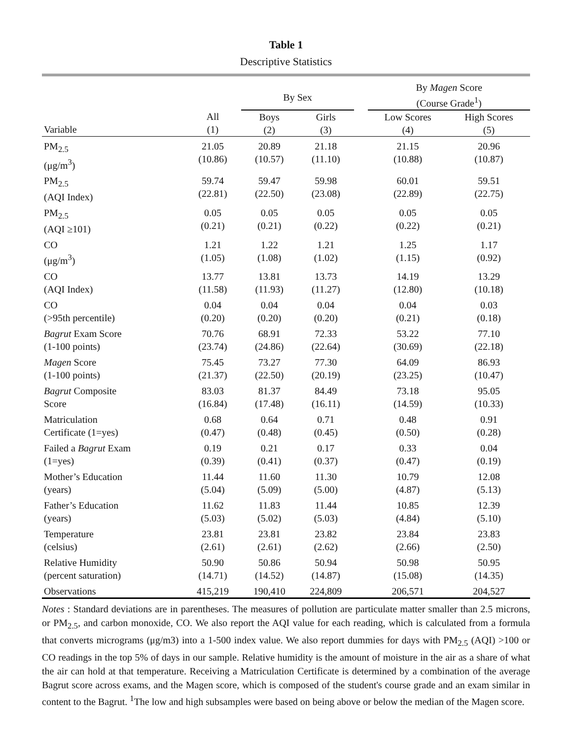Table 1
Descriptive Statistics
| | | By Sex | | | By Magen Score (Course Grade<sup>1</sup>) | |
| --- | --- | --- | --- | --- | --- | --- |
| Variable | All (1) | Boys (2) | Girls (3) | | Low Scores (4) | High Scores (5) |
| PM<sub>2.5</sub> (μg/m<sup>3</sup>) | 21.05 (10.86) | 20.89 (10.57) | 21.18 (11.10) | | 21.15 (10.88) | 20.96 (10.87) |
| PM<sub>2.5</sub> (AQI Index) | 59.74 (22.81) | 59.47 (22.50) | 59.98 (23.08) | | 60.01 (22.89) | 59.51 (22.75) |
| PM<sub>2.5</sub> (AQI ≥101) | 0.05 (0.21) | 0.05 (0.21) | 0.05 (0.22) | | 0.05 (0.22) | 0.05 (0.21) |
| CO (μg/m<sup>3</sup>) | 1.21 (1.05) | 1.22 (1.08) | 1.21 (1.02) | | 1.25 (1.15) | 1.17 (0.92) |
| CO (AQI Index) | 13.77 (11.58) | 13.81 (11.93) | 13.73 (11.27) | | 14.19 (12.80) | 13.29 (10.18) |
| CO (>95th percentile) | 0.04 (0.20) | 0.04 (0.20) | 0.04 (0.20) | | 0.04 (0.21) | 0.03 (0.18) |
| Bagrut Exam Score (1-100 points) | 70.76 (23.74) | 68.91 (24.86) | 72.33 (22.64) | | 53.22 (30.69) | 77.10 (22.18) |
| Magen Score (1-100 points) | 75.45 (21.37) | 73.27 (22.50) | 77.30 (20.19) | | 64.09 (23.25) | 86.93 (10.47) |
| Bagrut Composite Score | 83.03 (16.84) | 81.37 (17.48) | 84.49 (16.11) | | 73.18 (14.59) | 95.05 (10.33) |
| Matriculation Certificate (1=yes) | 0.68 (0.47) | 0.64 (0.48) | 0.71 (0.45) | | 0.48 (0.50) | 0.91 (0.28) |
| Failed a Bagrut Exam (1=yes) | 0.19 (0.39) | 0.21 (0.41) | 0.17 (0.37) | | 0.33 (0.47) | 0.04 (0.19) |
| Mother’s Education (years) | 11.44 (5.04) | 11.60 (5.09) | 11.30 (5.00) | | 10.79 (4.87) | 12.08 (5.13) |
| Father’s Education (years) | 11.62 (5.03) | 11.83 (5.02) | 11.44 (5.03) | | 10.85 (4.84) | 12.39 (5.10) |
| Temperature (celsius) | 23.81 (2.61) | 23.81 (2.61) | 23.82 (2.62) | | 23.84 (2.66) | 23.83 (2.50) |
| Relative Humidity (percent saturation) | 50.90 (14.71) | 50.86 (14.52) | 50.94 (14.87) | | 50.98 (15.08) | 50.95 (14.35) |
| Observations | 415,219 | 190,410 | 224,809 | | 206,571 | 204,527 |
Notes : Standard deviations are in parentheses. The measures of pollution are particulate matter smaller than 2.5 microns, or PM<sub>2.5</sub>, and carbon monoxide, CO. We also report the AQI value for each reading, which is calculated from a formula that converts micrograms (μg/m3) into a 1-500 index value. We also report dummies for days with PM<sub>2.5</sub> (AQI) >100 or CO readings in the top 5% of days in our sample. Relative humidity is the amount of moisture in the air as a share of what the air can hold at that temperature. Receiving a Matriculation Certificate is determined by a combination of the average Bagrut score across exams, and the Magen score, which is composed of the student's course grade and an exam similar in content to the Bagrut. <sup>1</sup>The low and high subsamples were based on being above or below the median of the Magen score.